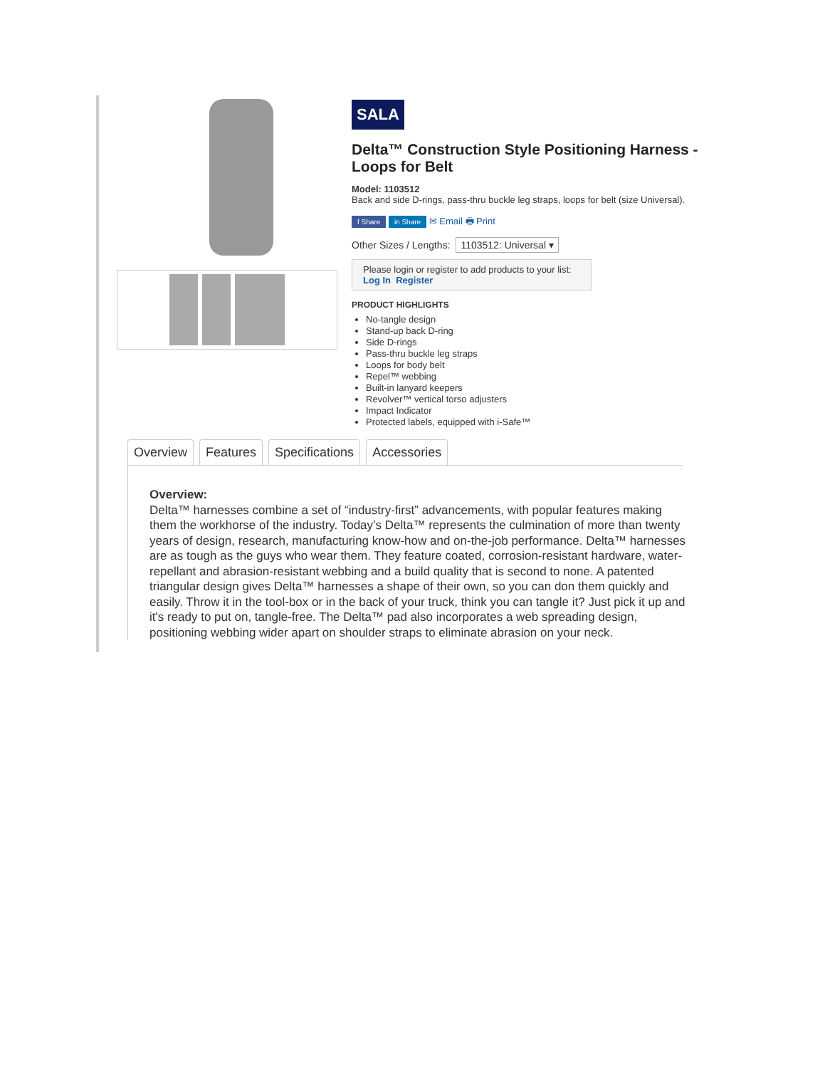SALA
Delta™ Construction Style Positioning Harness - Loops for Belt
Model: 1103512
Back and side D-rings, pass-thru buckle leg straps, loops for belt (size Universal).
f Share in Share ✉ Email 🖶 Print
Other Sizes / Lengths: 1103512: Universal ▾
Please login or register to add products to your list:
Log In Register
PRODUCT HIGHLIGHTS
No-tangle design
Stand-up back D-ring
Side D-rings
Pass-thru buckle leg straps
Loops for body belt
Repel™ webbing
Built-in lanyard keepers
Revolver™ vertical torso adjusters
Impact Indicator
Protected labels, equipped with i-Safe™
Overview Features Specifications Accessories
Overview:
Delta™ harnesses combine a set of “industry-first” advancements, with popular features making them the workhorse of the industry. Today’s Delta™ represents the culmination of more than twenty years of design, research, manufacturing know-how and on-the-job performance. Delta™ harnesses are as tough as the guys who wear them. They feature coated, corrosion-resistant hardware, water-repellant and abrasion-resistant webbing and a build quality that is second to none. A patented triangular design gives Delta™ harnesses a shape of their own, so you can don them quickly and easily. Throw it in the tool-box or in the back of your truck, think you can tangle it? Just pick it up and it's ready to put on, tangle-free. The Delta™ pad also incorporates a web spreading design, positioning webbing wider apart on shoulder straps to eliminate abrasion on your neck.